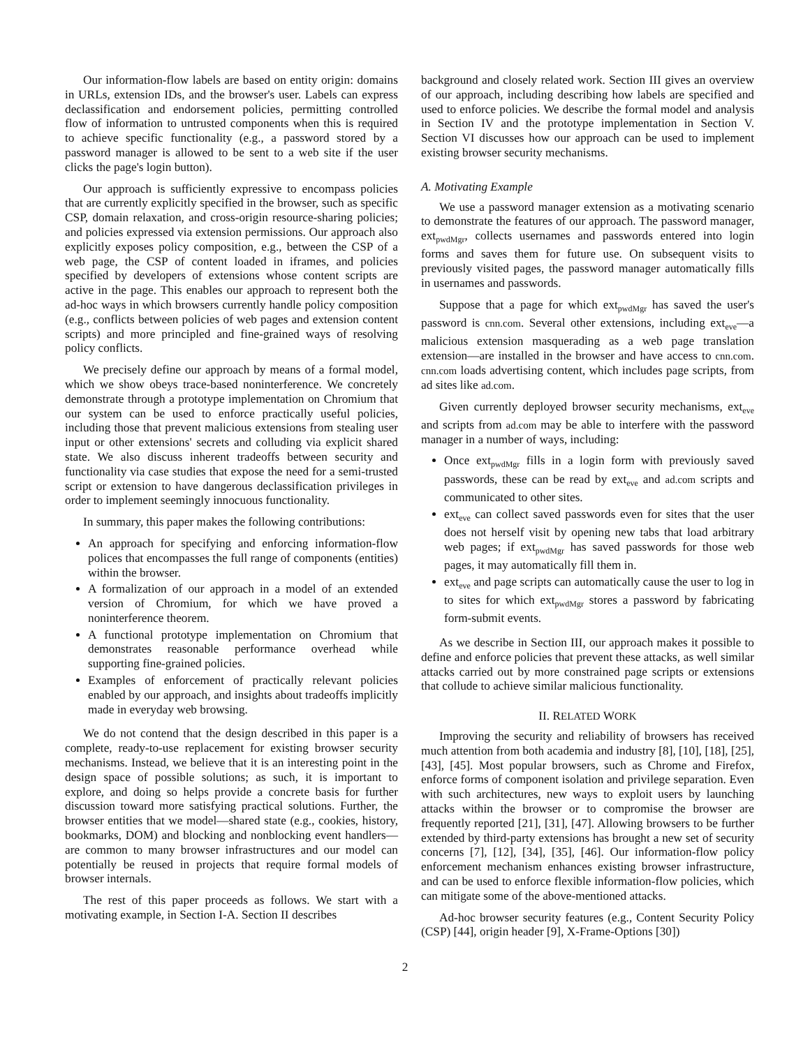Our information-flow labels are based on entity origin: domains in URLs, extension IDs, and the browser's user. Labels can express declassification and endorsement policies, permitting controlled flow of information to untrusted components when this is required to achieve specific functionality (e.g., a password stored by a password manager is allowed to be sent to a web site if the user clicks the page's login button).
Our approach is sufficiently expressive to encompass policies that are currently explicitly specified in the browser, such as specific CSP, domain relaxation, and cross-origin resource-sharing policies; and policies expressed via extension permissions. Our approach also explicitly exposes policy composition, e.g., between the CSP of a web page, the CSP of content loaded in iframes, and policies specified by developers of extensions whose content scripts are active in the page. This enables our approach to represent both the ad-hoc ways in which browsers currently handle policy composition (e.g., conflicts between policies of web pages and extension content scripts) and more principled and fine-grained ways of resolving policy conflicts.
We precisely define our approach by means of a formal model, which we show obeys trace-based noninterference. We concretely demonstrate through a prototype implementation on Chromium that our system can be used to enforce practically useful policies, including those that prevent malicious extensions from stealing user input or other extensions' secrets and colluding via explicit shared state. We also discuss inherent tradeoffs between security and functionality via case studies that expose the need for a semi-trusted script or extension to have dangerous declassification privileges in order to implement seemingly innocuous functionality.
In summary, this paper makes the following contributions:
An approach for specifying and enforcing information-flow polices that encompasses the full range of components (entities) within the browser.
A formalization of our approach in a model of an extended version of Chromium, for which we have proved a noninterference theorem.
A functional prototype implementation on Chromium that demonstrates reasonable performance overhead while supporting fine-grained policies.
Examples of enforcement of practically relevant policies enabled by our approach, and insights about tradeoffs implicitly made in everyday web browsing.
We do not contend that the design described in this paper is a complete, ready-to-use replacement for existing browser security mechanisms. Instead, we believe that it is an interesting point in the design space of possible solutions; as such, it is important to explore, and doing so helps provide a concrete basis for further discussion toward more satisfying practical solutions. Further, the browser entities that we model—shared state (e.g., cookies, history, bookmarks, DOM) and blocking and nonblocking event handlers—are common to many browser infrastructures and our model can potentially be reused in projects that require formal models of browser internals.
The rest of this paper proceeds as follows. We start with a motivating example, in Section I-A. Section II describes
background and closely related work. Section III gives an overview of our approach, including describing how labels are specified and used to enforce policies. We describe the formal model and analysis in Section IV and the prototype implementation in Section V. Section VI discusses how our approach can be used to implement existing browser security mechanisms.
A. Motivating Example
We use a password manager extension as a motivating scenario to demonstrate the features of our approach. The password manager, ext<sub>pwdMgr</sub>, collects usernames and passwords entered into login forms and saves them for future use. On subsequent visits to previously visited pages, the password manager automatically fills in usernames and passwords.
Suppose that a page for which ext<sub>pwdMgr</sub> has saved the user's password is cnn.com. Several other extensions, including ext<sub>eve</sub>—a malicious extension masquerading as a web page translation extension—are installed in the browser and have access to cnn.com. cnn.com loads advertising content, which includes page scripts, from ad sites like ad.com.
Given currently deployed browser security mechanisms, ext<sub>eve</sub> and scripts from ad.com may be able to interfere with the password manager in a number of ways, including:
Once ext<sub>pwdMgr</sub> fills in a login form with previously saved passwords, these can be read by ext<sub>eve</sub> and ad.com scripts and communicated to other sites.
ext<sub>eve</sub> can collect saved passwords even for sites that the user does not herself visit by opening new tabs that load arbitrary web pages; if ext<sub>pwdMgr</sub> has saved passwords for those web pages, it may automatically fill them in.
ext<sub>eve</sub> and page scripts can automatically cause the user to log in to sites for which ext<sub>pwdMgr</sub> stores a password by fabricating form-submit events.
As we describe in Section III, our approach makes it possible to define and enforce policies that prevent these attacks, as well similar attacks carried out by more constrained page scripts or extensions that collude to achieve similar malicious functionality.
II. RELATED WORK
Improving the security and reliability of browsers has received much attention from both academia and industry [8], [10], [18], [25], [43], [45]. Most popular browsers, such as Chrome and Firefox, enforce forms of component isolation and privilege separation. Even with such architectures, new ways to exploit users by launching attacks within the browser or to compromise the browser are frequently reported [21], [31], [47]. Allowing browsers to be further extended by third-party extensions has brought a new set of security concerns [7], [12], [34], [35], [46]. Our information-flow policy enforcement mechanism enhances existing browser infrastructure, and can be used to enforce flexible information-flow policies, which can mitigate some of the above-mentioned attacks.
Ad-hoc browser security features (e.g., Content Security Policy (CSP) [44], origin header [9], X-Frame-Options [30])
2